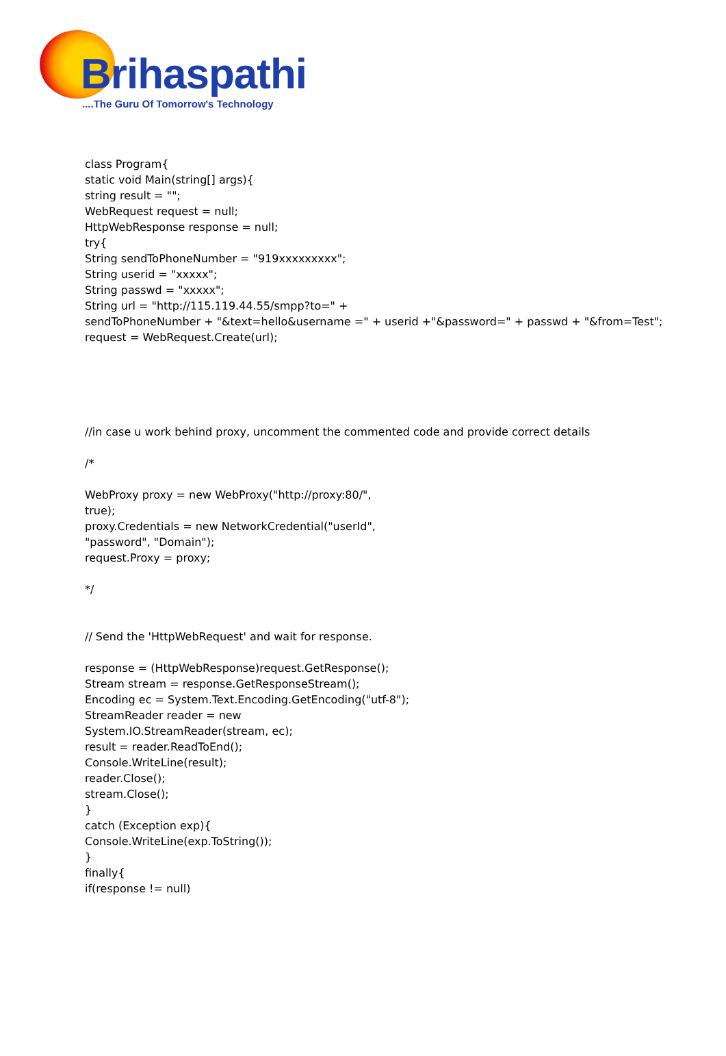Brihaspathi
....The Guru Of Tomorrow's Technology
class Program{
static void Main(string[] args){
string result = "";
WebRequest request = null;
HttpWebResponse response = null;
try{
String sendToPhoneNumber = "919xxxxxxxxx";
String userid = "xxxxx";
String passwd = "xxxxx";
String url = "http://115.119.44.55/smpp?to=" +
sendToPhoneNumber + "&text=hello&username =" + userid +"&password=" + passwd + "&from=Test";
request = WebRequest.Create(url);
//in case u work behind proxy, uncomment the commented code and provide correct details
/*
WebProxy proxy = new WebProxy("http://proxy:80/",
true);
proxy.Credentials = new NetworkCredential("userId",
"password", "Domain");
request.Proxy = proxy;
*/
// Send the 'HttpWebRequest' and wait for response.
response = (HttpWebResponse)request.GetResponse();
Stream stream = response.GetResponseStream();
Encoding ec = System.Text.Encoding.GetEncoding("utf-8");
StreamReader reader = new
System.IO.StreamReader(stream, ec);
result = reader.ReadToEnd();
Console.WriteLine(result);
reader.Close();
stream.Close();
}
catch (Exception exp){
Console.WriteLine(exp.ToString());
}
finally{
if(response != null)